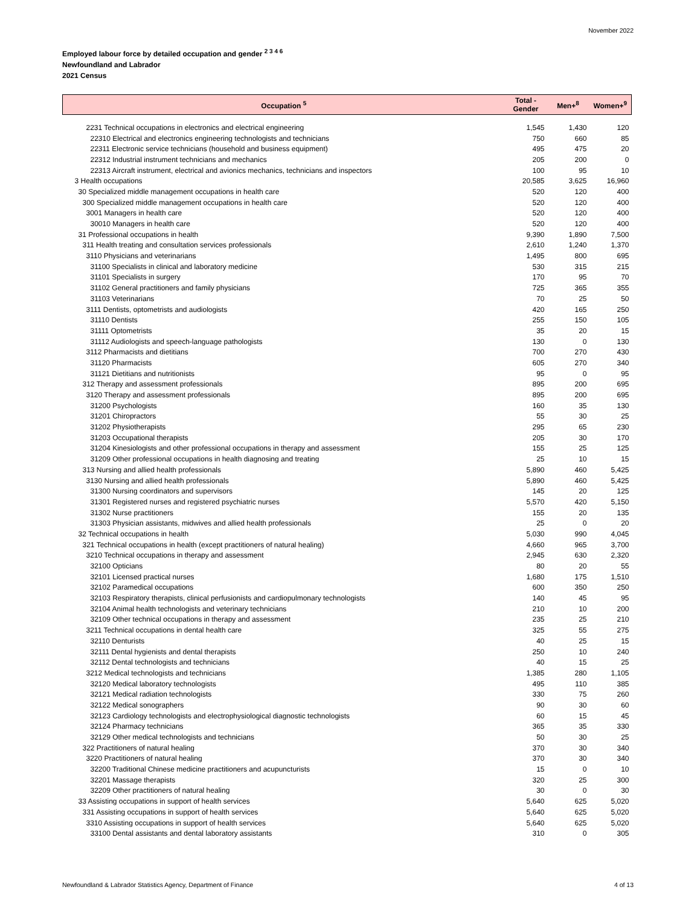November 2022
Employed labour force by detailed occupation and gender <sup>2 3 4 6</sup>
Newfoundland and Labrador
2021 Census
| Occupation <sup>5</sup> | Total - Gender | Men+<sup>8</sup> | Women+<sup>9</sup> |
| --- | --- | --- | --- |
| 2231 Technical occupations in electronics and electrical engineering | 1,545 | 1,430 | 120 |
| 22310 Electrical and electronics engineering technologists and technicians | 750 | 660 | 85 |
| 22311 Electronic service technicians (household and business equipment) | 495 | 475 | 20 |
| 22312 Industrial instrument technicians and mechanics | 205 | 200 | 0 |
| 22313 Aircraft instrument, electrical and avionics mechanics, technicians and inspectors | 100 | 95 | 10 |
| 3 Health occupations | 20,585 | 3,625 | 16,960 |
| 30 Specialized middle management occupations in health care | 520 | 120 | 400 |
| 300 Specialized middle management occupations in health care | 520 | 120 | 400 |
| 3001 Managers in health care | 520 | 120 | 400 |
| 30010 Managers in health care | 520 | 120 | 400 |
| 31 Professional occupations in health | 9,390 | 1,890 | 7,500 |
| 311 Health treating and consultation services professionals | 2,610 | 1,240 | 1,370 |
| 3110 Physicians and veterinarians | 1,495 | 800 | 695 |
| 31100 Specialists in clinical and laboratory medicine | 530 | 315 | 215 |
| 31101 Specialists in surgery | 170 | 95 | 70 |
| 31102 General practitioners and family physicians | 725 | 365 | 355 |
| 31103 Veterinarians | 70 | 25 | 50 |
| 3111 Dentists, optometrists and audiologists | 420 | 165 | 250 |
| 31110 Dentists | 255 | 150 | 105 |
| 31111 Optometrists | 35 | 20 | 15 |
| 31112 Audiologists and speech-language pathologists | 130 | 0 | 130 |
| 3112 Pharmacists and dietitians | 700 | 270 | 430 |
| 31120 Pharmacists | 605 | 270 | 340 |
| 31121 Dietitians and nutritionists | 95 | 0 | 95 |
| 312 Therapy and assessment professionals | 895 | 200 | 695 |
| 3120 Therapy and assessment professionals | 895 | 200 | 695 |
| 31200 Psychologists | 160 | 35 | 130 |
| 31201 Chiropractors | 55 | 30 | 25 |
| 31202 Physiotherapists | 295 | 65 | 230 |
| 31203 Occupational therapists | 205 | 30 | 170 |
| 31204 Kinesiologists and other professional occupations in therapy and assessment | 155 | 25 | 125 |
| 31209 Other professional occupations in health diagnosing and treating | 25 | 10 | 15 |
| 313 Nursing and allied health professionals | 5,890 | 460 | 5,425 |
| 3130 Nursing and allied health professionals | 5,890 | 460 | 5,425 |
| 31300 Nursing coordinators and supervisors | 145 | 20 | 125 |
| 31301 Registered nurses and registered psychiatric nurses | 5,570 | 420 | 5,150 |
| 31302 Nurse practitioners | 155 | 20 | 135 |
| 31303 Physician assistants, midwives and allied health professionals | 25 | 0 | 20 |
| 32 Technical occupations in health | 5,030 | 990 | 4,045 |
| 321 Technical occupations in health (except practitioners of natural healing) | 4,660 | 965 | 3,700 |
| 3210 Technical occupations in therapy and assessment | 2,945 | 630 | 2,320 |
| 32100 Opticians | 80 | 20 | 55 |
| 32101 Licensed practical nurses | 1,680 | 175 | 1,510 |
| 32102 Paramedical occupations | 600 | 350 | 250 |
| 32103 Respiratory therapists, clinical perfusionists and cardiopulmonary technologists | 140 | 45 | 95 |
| 32104 Animal health technologists and veterinary technicians | 210 | 10 | 200 |
| 32109 Other technical occupations in therapy and assessment | 235 | 25 | 210 |
| 3211 Technical occupations in dental health care | 325 | 55 | 275 |
| 32110 Denturists | 40 | 25 | 15 |
| 32111 Dental hygienists and dental therapists | 250 | 10 | 240 |
| 32112 Dental technologists and technicians | 40 | 15 | 25 |
| 3212 Medical technologists and technicians | 1,385 | 280 | 1,105 |
| 32120 Medical laboratory technologists | 495 | 110 | 385 |
| 32121 Medical radiation technologists | 330 | 75 | 260 |
| 32122 Medical sonographers | 90 | 30 | 60 |
| 32123 Cardiology technologists and electrophysiological diagnostic technologists | 60 | 15 | 45 |
| 32124 Pharmacy technicians | 365 | 35 | 330 |
| 32129 Other medical technologists and technicians | 50 | 30 | 25 |
| 322 Practitioners of natural healing | 370 | 30 | 340 |
| 3220 Practitioners of natural healing | 370 | 30 | 340 |
| 32200 Traditional Chinese medicine practitioners and acupuncturists | 15 | 0 | 10 |
| 32201 Massage therapists | 320 | 25 | 300 |
| 32209 Other practitioners of natural healing | 30 | 0 | 30 |
| 33 Assisting occupations in support of health services | 5,640 | 625 | 5,020 |
| 331 Assisting occupations in support of health services | 5,640 | 625 | 5,020 |
| 3310 Assisting occupations in support of health services | 5,640 | 625 | 5,020 |
| 33100 Dental assistants and dental laboratory assistants | 310 | 0 | 305 |
Newfoundland & Labrador Statistics Agency, Department of Finance 4 of 13